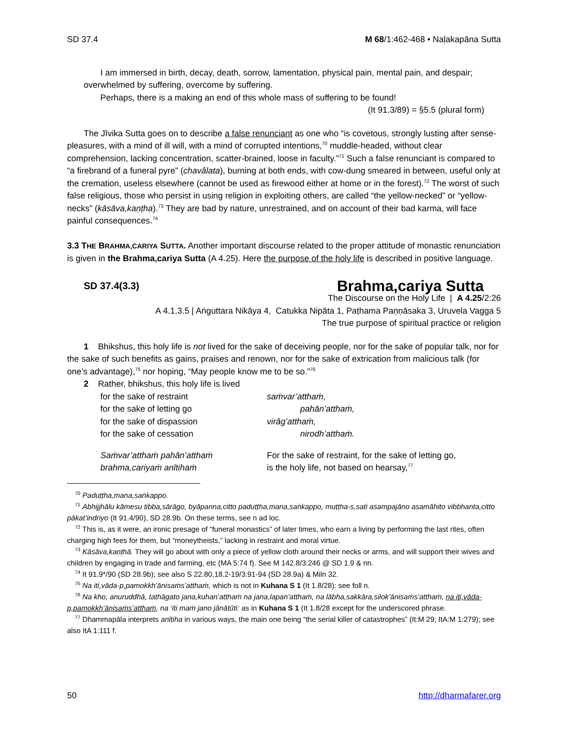SD 37.4 M 68/1:462-468 • Naḷakapāna Sutta
I am immersed in birth, decay, death, sorrow, lamentation, physical pain, mental pain, and despair; overwhelmed by suffering, overcome by suffering.
Perhaps, there is a making an end of this whole mass of suffering to be found!
(It 91.3/89) = §5.5 (plural form)
The Jīvika Sutta goes on to describe a false renunciant as one who “is covetous, strongly lusting after sense-pleasures, with a mind of ill will, with a mind of corrupted intentions,<sup>70</sup> muddle-headed, without clear comprehension, lacking concentration, scatter-brained, loose in faculty.”<sup>71</sup> Such a false renunciant is compared to “a firebrand of a funeral pyre” (chavâlata), burning at both ends, with cow-dung smeared in between, useful only at the cremation, useless elsewhere (cannot be used as firewood either at home or in the forest).<sup>72</sup> The worst of such false religious, those who persist in using religion in exploiting others, are called “the yellow-necked” or “yellow-necks” (kāsāva,kaṇṭha).<sup>73</sup> They are bad by nature, unrestrained, and on account of their bad karma, will face painful consequences.<sup>74</sup>
3.3 THE BRAHMA,CARIYA SUTTA. Another important discourse related to the proper attitude of monastic renunciation is given in the Brahma,cariya Sutta (A 4.25). Here the purpose of the holy life is described in positive language.
SD 37.4(3.3) Brahma,cariya Sutta
The Discourse on the Holy Life | A 4.25/2:26
A 4.1.3.5 | Aṅguttara Nikāya 4, Catukka Nipāta 1, Paṭhama Paṇṇāsaka 3, Uruvela Vagga 5
The true purpose of spiritual practice or religion
1 Bhikshus, this holy life is not lived for the sake of deceiving people, nor for the sake of popular talk, nor for the sake of such benefits as gains, praises and renown, nor for the sake of extrication from malicious talk (for one’s advantage),<sup>75</sup> nor hoping, “May people know me to be so.”<sup>76</sup>
2 Rather, bhikshus, this holy life is lived
for the sake of restraint saṁvar’atthaṁ, for the sake of letting go pahān’atthaṁ, for the sake of dispassion virāg’atthaṁ, for the sake of cessation nirodh’atthaṁ.
Saṁvar’atthaṁ pahān’atthaṁ For the sake of restraint, for the sake of letting go, brahma,cariyaṁ anītihaṁ is the holy life, not based on hearsay,<sup>77</sup>
<sup>70</sup> Paduṭṭha,mana,saṅkappo.
<sup>71</sup> Abhijjhālu kāmesu tibba,sārāgo, byāpanna,citto paduṭṭha,mana,saṅkappo, muṭṭha-s,sati asampajāno asamāhito vibbhanta,citto pākat’indriyo (It 91.4/90), SD 28.9b. On these terms, see n ad loc.
<sup>72</sup> This is, as it were, an ironic presage of “funeral monastics” of later times, who earn a living by performing the last rites, often charging high fees for them, but “moneytheists,” lacking in restraint and moral virtue.
<sup>73</sup> Kāsāva,kaṇṭhā. They will go about with only a piece of yellow cloth around their necks or arms, and will support their wives and children by engaging in trade and farming, etc (MA 5:74 f). See M 142.8/3:246 @ SD 1.9 & nn.
<sup>74</sup> It 91.9*/90 (SD 28.9b); see also S 22.80,18.2-19/3:91-94 (SD 28.9a) & Miln 32.
<sup>75</sup> Na iti,vāda-p,pamokkh’ānisaṁs’atthaṁ, which is not in Kuhana S 1 (It 1.8/28): see foll n.
<sup>76</sup> Na kho, anuruddhā, tathāgato jana,kuhan’atthaṁ na jana,lapan’atthaṁ, na lābha,sakkāra,silok’ānisaṁs’atthaṁ, na iti,vāda-p,pamokkh’ānisaṁs’atthaṁ, na ‘iti maṁ jano jānātûti: as in Kuhana S 1 (It 1.8/28 except for the underscored phrase.
<sup>77</sup> Dhammapāla interprets anītiha in various ways, the main one being “the serial killer of catastrophes” (It:M 29; ItA:M 1:279); see also ItA 1:111 f.
50 http://dharmafarer.org